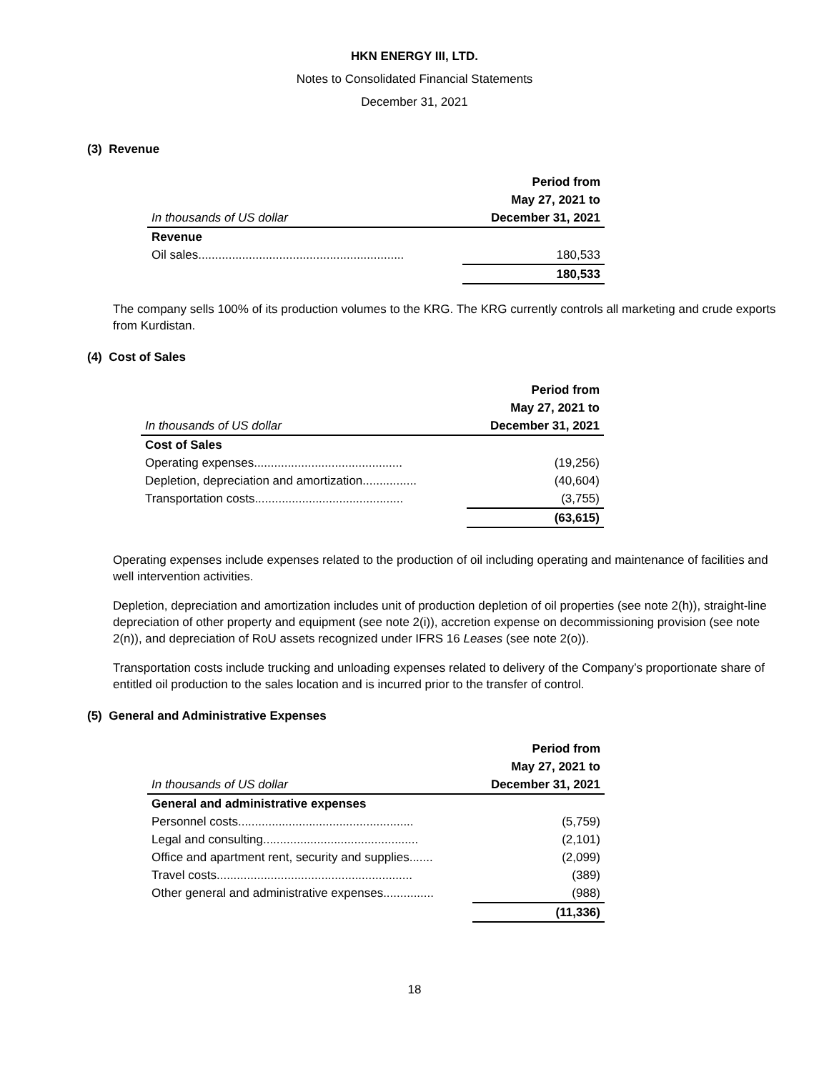HKN ENERGY III, LTD.
Notes to Consolidated Financial Statements
December 31, 2021
(3) Revenue
| | Period from |
| --- | --- |
| | May 27, 2021 to |
| In thousands of US dollar | December 31, 2021 |
| Revenue | |
| Oil sales............................................................. | 180,533 |
| | 180,533 |
The company sells 100% of its production volumes to the KRG. The KRG currently controls all marketing and crude exports from Kurdistan.
(4) Cost of Sales
| | Period from |
| --- | --- |
| | May 27, 2021 to |
| In thousands of US dollar | December 31, 2021 |
| Cost of Sales | |
| Operating expenses............................................ | (19,256) |
| Depletion, depreciation and amortization................ | (40,604) |
| Transportation costs............................................ | (3,755) |
| | (63,615) |
Operating expenses include expenses related to the production of oil including operating and maintenance of facilities and well intervention activities.
Depletion, depreciation and amortization includes unit of production depletion of oil properties (see note 2(h)), straight-line depreciation of other property and equipment (see note 2(i)), accretion expense on decommissioning provision (see note 2(n)), and depreciation of RoU assets recognized under IFRS 16 Leases (see note 2(o)).
Transportation costs include trucking and unloading expenses related to delivery of the Company’s proportionate share of entitled oil production to the sales location and is incurred prior to the transfer of control.
(5) General and Administrative Expenses
| | Period from |
| --- | --- |
| | May 27, 2021 to |
| In thousands of US dollar | December 31, 2021 |
| General and administrative expenses | |
| Personnel costs.................................................... | (5,759) |
| Legal and consulting.............................................. | (2,101) |
| Office and apartment rent, security and supplies....... | (2,099) |
| Travel costs.......................................................... | (389) |
| Other general and administrative expenses............... | (988) |
| | (11,336) |
18